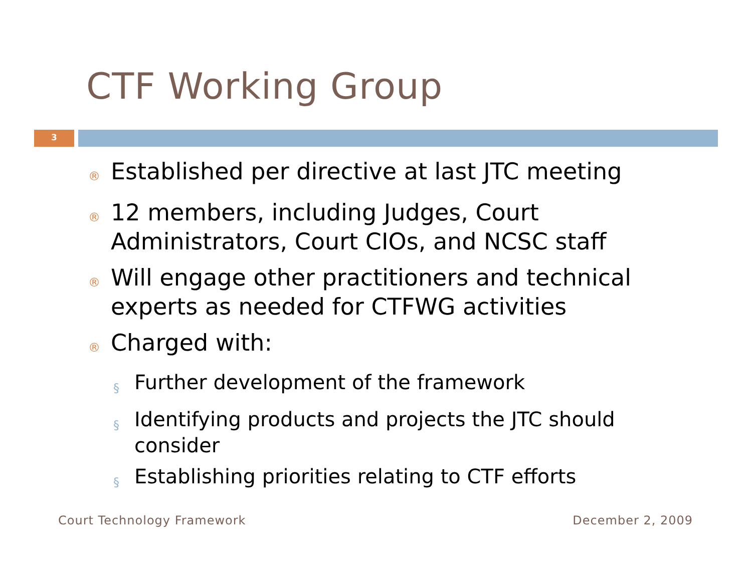CTF Working Group
3
® Established per directive at last JTC meeting
® 12 members, including Judges, Court Administrators, Court CIOs, and NCSC staff
® Will engage other practitioners and technical experts as needed for CTFWG activities
® Charged with:
§ Further development of the framework
§ Identifying products and projects the JTC should consider
§ Establishing priorities relating to CTF efforts
Court Technology Framework December 2, 2009